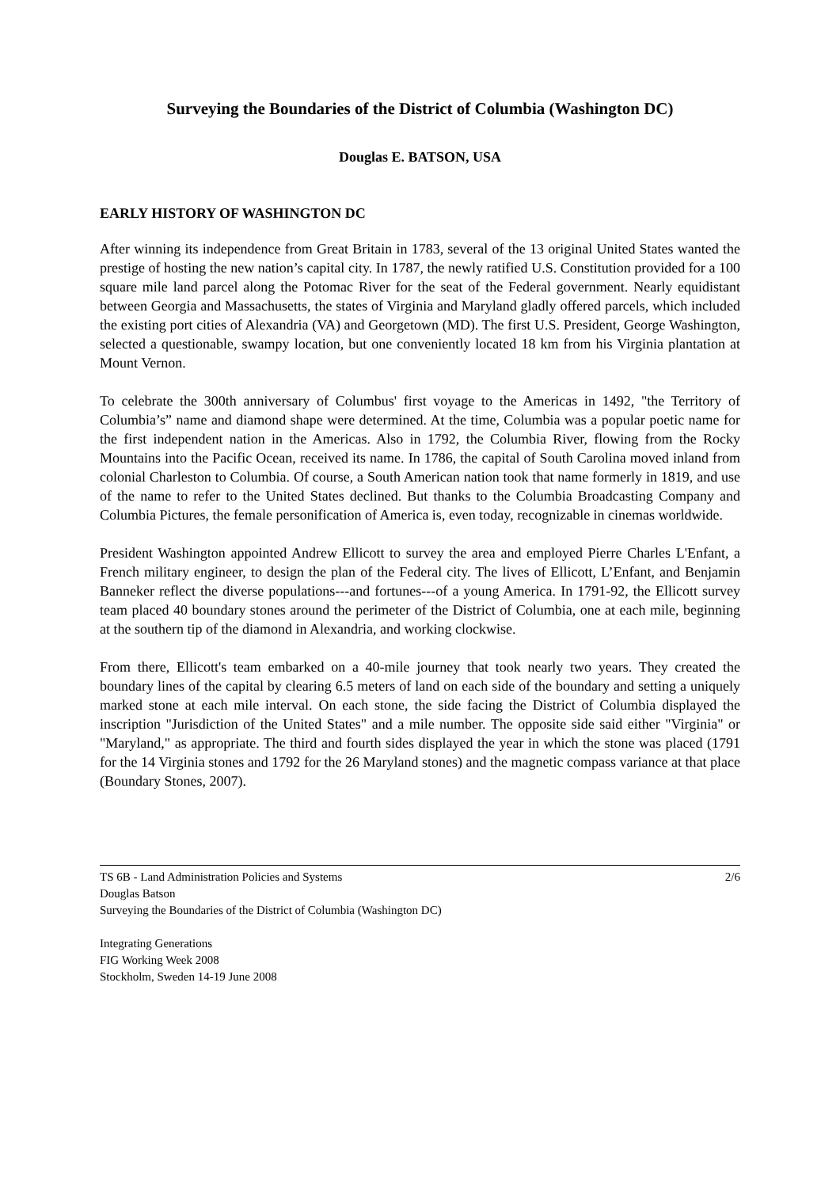Surveying the Boundaries of the District of Columbia (Washington DC)
Douglas E. BATSON, USA
EARLY HISTORY OF WASHINGTON DC
After winning its independence from Great Britain in 1783, several of the 13 original United States wanted the prestige of hosting the new nation’s capital city. In 1787, the newly ratified U.S. Constitution provided for a 100 square mile land parcel along the Potomac River for the seat of the Federal government. Nearly equidistant between Georgia and Massachusetts, the states of Virginia and Maryland gladly offered parcels, which included the existing port cities of Alexandria (VA) and Georgetown (MD). The first U.S. President, George Washington, selected a questionable, swampy location, but one conveniently located 18 km from his Virginia plantation at Mount Vernon.
To celebrate the 300th anniversary of Columbus' first voyage to the Americas in 1492, "the Territory of Columbia’s” name and diamond shape were determined. At the time, Columbia was a popular poetic name for the first independent nation in the Americas. Also in 1792, the Columbia River, flowing from the Rocky Mountains into the Pacific Ocean, received its name. In 1786, the capital of South Carolina moved inland from colonial Charleston to Columbia. Of course, a South American nation took that name formerly in 1819, and use of the name to refer to the United States declined. But thanks to the Columbia Broadcasting Company and Columbia Pictures, the female personification of America is, even today, recognizable in cinemas worldwide.
President Washington appointed Andrew Ellicott to survey the area and employed Pierre Charles L'Enfant, a French military engineer, to design the plan of the Federal city. The lives of Ellicott, L’Enfant, and Benjamin Banneker reflect the diverse populations---and fortunes---of a young America. In 1791-92, the Ellicott survey team placed 40 boundary stones around the perimeter of the District of Columbia, one at each mile, beginning at the southern tip of the diamond in Alexandria, and working clockwise.
From there, Ellicott's team embarked on a 40-mile journey that took nearly two years. They created the boundary lines of the capital by clearing 6.5 meters of land on each side of the boundary and setting a uniquely marked stone at each mile interval. On each stone, the side facing the District of Columbia displayed the inscription "Jurisdiction of the United States" and a mile number. The opposite side said either "Virginia" or "Maryland," as appropriate. The third and fourth sides displayed the year in which the stone was placed (1791 for the 14 Virginia stones and 1792 for the 26 Maryland stones) and the magnetic compass variance at that place (Boundary Stones, 2007).
TS 6B - Land Administration Policies and Systems 2/6
Douglas Batson
Surveying the Boundaries of the District of Columbia (Washington DC)
Integrating Generations
FIG Working Week 2008
Stockholm, Sweden 14-19 June 2008